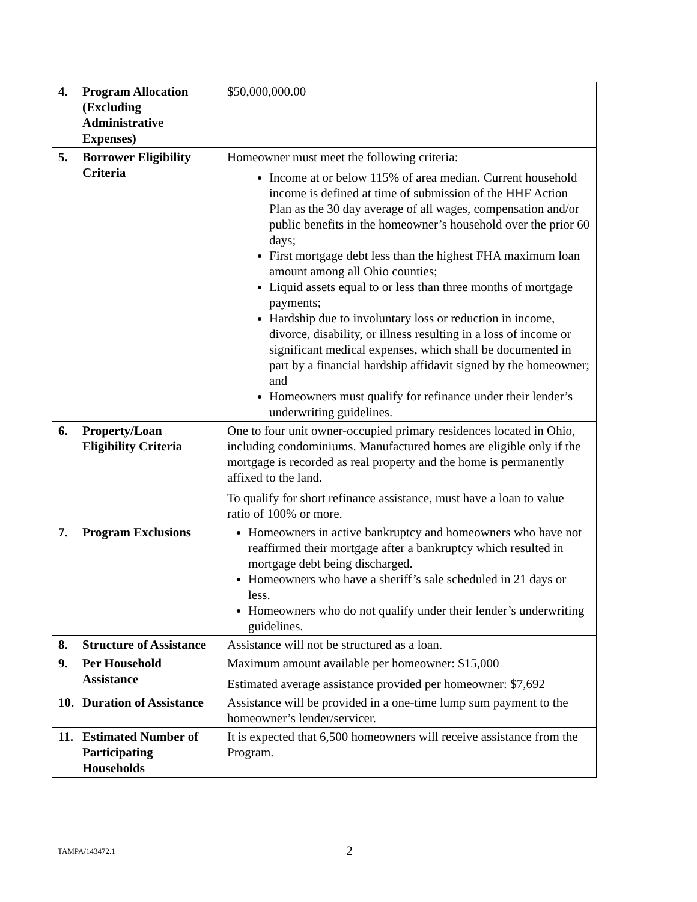| 4. Program Allocation (Excluding Administrative Expenses) | $50,000,000.00 |
| 5. Borrower Eligibility Criteria | Homeowner must meet the following criteria: Income at or below 115% of area median. Current household income is defined at time of submission of the HHF Action Plan as the 30 day average of all wages, compensation and/or public benefits in the homeowner’s household over the prior 60 days; First mortgage debt less than the highest FHA maximum loan amount among all Ohio counties; Liquid assets equal to or less than three months of mortgage payments; Hardship due to involuntary loss or reduction in income, divorce, disability, or illness resulting in a loss of income or significant medical expenses, which shall be documented in part by a financial hardship affidavit signed by the homeowner; and Homeowners must qualify for refinance under their lender’s underwriting guidelines. |
| 6. Property/Loan Eligibility Criteria | One to four unit owner-occupied primary residences located in Ohio, including condominiums. Manufactured homes are eligible only if the mortgage is recorded as real property and the home is permanently affixed to the land. To qualify for short refinance assistance, must have a loan to value ratio of 100% or more. |
| 7. Program Exclusions | Homeowners in active bankruptcy and homeowners who have not reaffirmed their mortgage after a bankruptcy which resulted in mortgage debt being discharged. Homeowners who have a sheriff’s sale scheduled in 21 days or less. Homeowners who do not qualify under their lender’s underwriting guidelines. |
| 8. Structure of Assistance | Assistance will not be structured as a loan. |
| 9. Per Household Assistance | Maximum amount available per homeowner: $15,000 Estimated average assistance provided per homeowner: $7,692 |
| 10. Duration of Assistance | Assistance will be provided in a one-time lump sum payment to the homeowner’s lender/servicer. |
| 11. Estimated Number of Participating Households | It is expected that 6,500 homeowners will receive assistance from the Program. |
TAMPA/143472.1 2